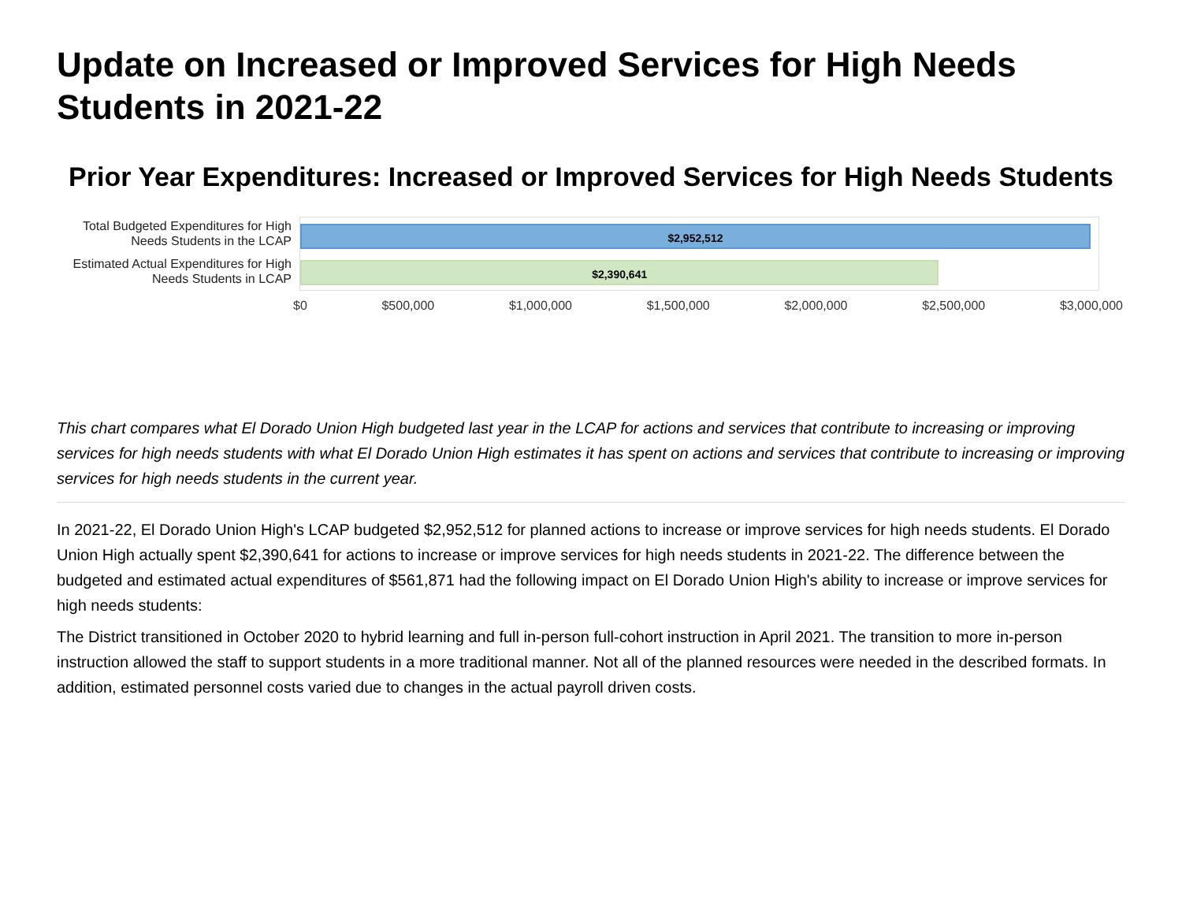Update on Increased or Improved Services for High Needs Students in 2021-22
Prior Year Expenditures: Increased or Improved Services for High Needs Students
Total Budgeted Expenditures for High Needs Students in the LCAP
Estimated Actual Expenditures for High Needs Students in LCAP
$2,952,512
$2,390,641
$0 $500,000 $1,000,000 $1,500,000 $2,000,000 $2,500,000 $3,000,000
This chart compares what El Dorado Union High budgeted last year in the LCAP for actions and services that contribute to increasing or improving services for high needs students with what El Dorado Union High estimates it has spent on actions and services that contribute to increasing or improving services for high needs students in the current year.
In 2021-22, El Dorado Union High's LCAP budgeted $2,952,512 for planned actions to increase or improve services for high needs students. El Dorado Union High actually spent $2,390,641 for actions to increase or improve services for high needs students in 2021-22. The difference between the budgeted and estimated actual expenditures of $561,871 had the following impact on El Dorado Union High's ability to increase or improve services for high needs students:
The District transitioned in October 2020 to hybrid learning and full in-person full-cohort instruction in April 2021. The transition to more in-person instruction allowed the staff to support students in a more traditional manner. Not all of the planned resources were needed in the described formats. In addition, estimated personnel costs varied due to changes in the actual payroll driven costs.